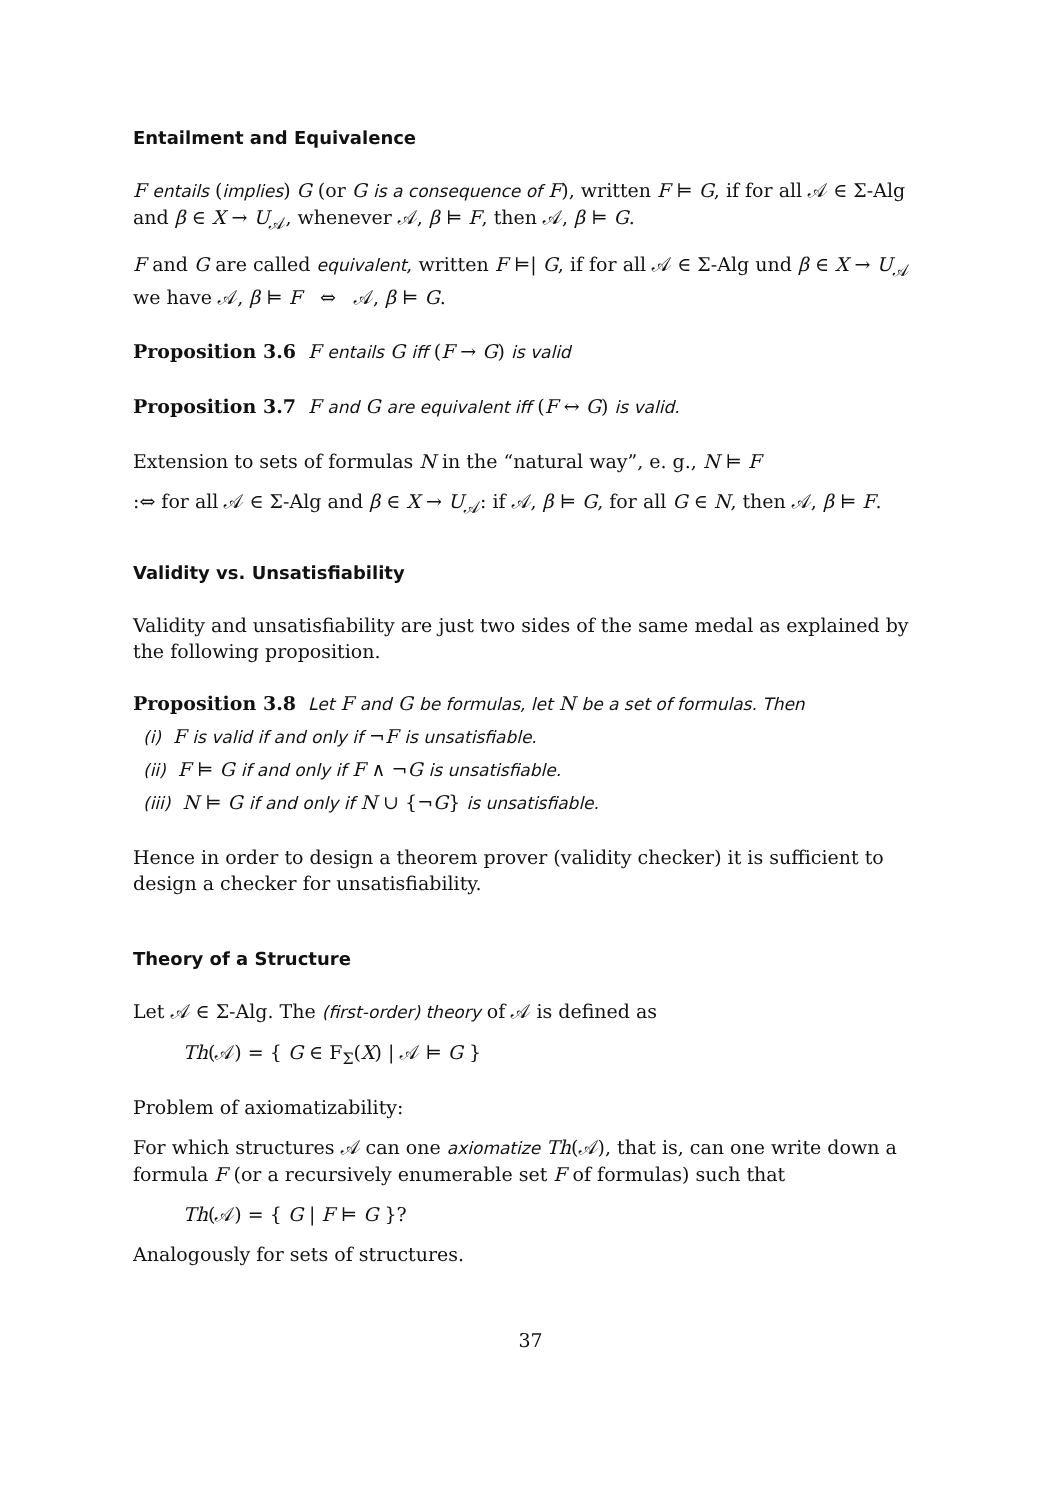Entailment and Equivalence
F entails (implies) G (or G is a consequence of F), written F ⊨ G, if for all 𝒜 ∈ Σ-Alg and β ∈ X → U<sub>𝒜</sub>, whenever 𝒜, β ⊨ F, then 𝒜, β ⊨ G.
F and G are called equivalent, written F ⊨| G, if for all 𝒜 ∈ Σ-Alg und β ∈ X → U<sub>𝒜</sub> we have 𝒜, β ⊨ F ⇔ 𝒜, β ⊨ G.
Proposition 3.6 F entails G iff (F → G) is valid
Proposition 3.7 F and G are equivalent iff (F ↔ G) is valid.
Extension to sets of formulas N in the “natural way”, e. g., N ⊨ F
:⇔ for all 𝒜 ∈ Σ-Alg and β ∈ X → U<sub>𝒜</sub>: if 𝒜, β ⊨ G, for all G ∈ N, then 𝒜, β ⊨ F.
Validity vs. Unsatisfiability
Validity and unsatisfiability are just two sides of the same medal as explained by the following proposition.
Proposition 3.8 Let F and G be formulas, let N be a set of formulas. Then
(i) F is valid if and only if ¬F is unsatisfiable.
(ii) F ⊨ G if and only if F ∧ ¬G is unsatisfiable.
(iii) N ⊨ G if and only if N ∪ {¬G} is unsatisfiable.
Hence in order to design a theorem prover (validity checker) it is sufficient to design a checker for unsatisfiability.
Theory of a Structure
Let 𝒜 ∈ Σ-Alg. The (first-order) theory of 𝒜 is defined as
Th(𝒜) = { G ∈ F<sub>Σ</sub>(X) | 𝒜 ⊨ G }
Problem of axiomatizability:
For which structures 𝒜 can one axiomatize Th(𝒜), that is, can one write down a formula F (or a recursively enumerable set F of formulas) such that
Th(𝒜) = { G | F ⊨ G }?
Analogously for sets of structures.
37